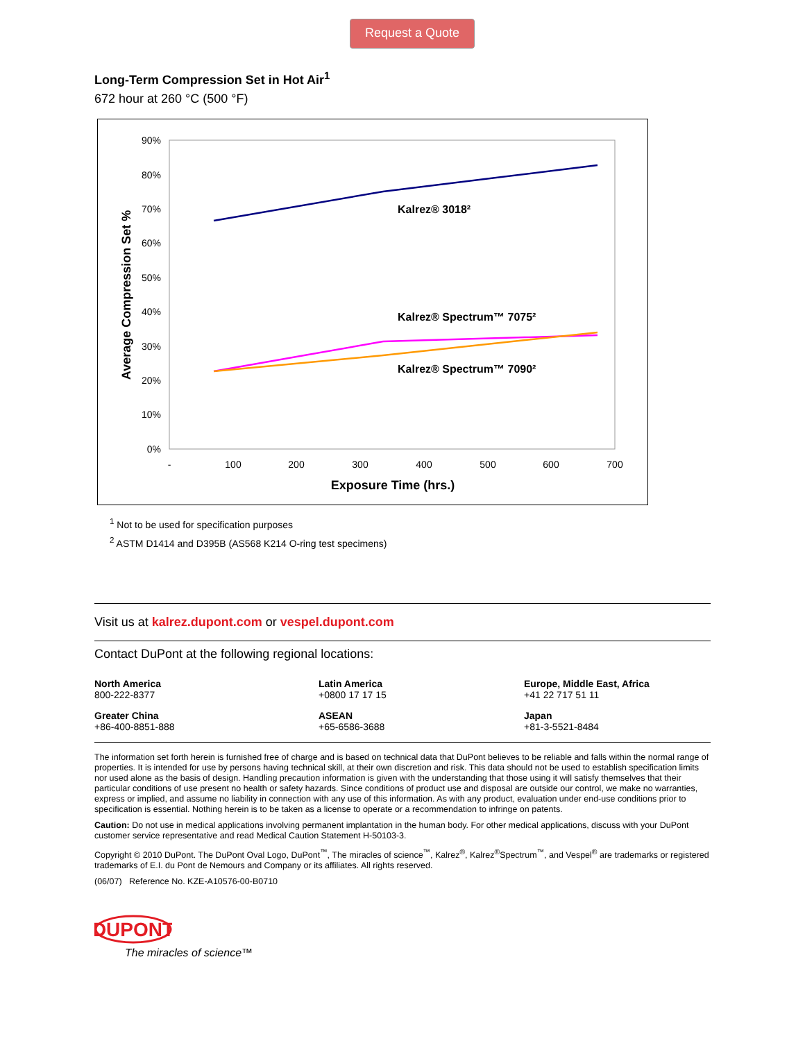Request a Quote
Long-Term Compression Set in Hot Air<sup>1</sup>
672 hour at 260 °C (500 °F)
90%
80%
70%
60%
50%
40%
30%
20%
10%
0%
-
100
200
300
400
500
600
700
Exposure Time (hrs.)
Average Compression Set %
Kalrez® 3018²
Kalrez® Spectrum™ 7075²
Kalrez® Spectrum™ 7090²
<sup>1</sup> Not to be used for specification purposes
<sup>2</sup> ASTM D1414 and D395B (AS568 K214 O-ring test specimens)
Visit us at kalrez.dupont.com or vespel.dupont.com
Contact DuPont at the following regional locations:
North America
800-222-8377
Latin America
+0800 17 17 15
Europe, Middle East, Africa
+41 22 717 51 11
Greater China
+86-400-8851-888
ASEAN
+65-6586-3688
Japan
+81-3-5521-8484
The information set forth herein is furnished free of charge and is based on technical data that DuPont believes to be reliable and falls within the normal range of properties. It is intended for use by persons having technical skill, at their own discretion and risk. This data should not be used to establish specification limits nor used alone as the basis of design. Handling precaution information is given with the understanding that those using it will satisfy themselves that their particular conditions of use present no health or safety hazards. Since conditions of product use and disposal are outside our control, we make no warranties, express or implied, and assume no liability in connection with any use of this information. As with any product, evaluation under end-use conditions prior to specification is essential. Nothing herein is to be taken as a license to operate or a recommendation to infringe on patents.
Caution: Do not use in medical applications involving permanent implantation in the human body. For other medical applications, discuss with your DuPont customer service representative and read Medical Caution Statement H-50103-3.
Copyright © 2010 DuPont. The DuPont Oval Logo, DuPont<sup>™</sup>, The miracles of science<sup>™</sup>, Kalrez<sup>®</sup>, Kalrez<sup>®</sup>Spectrum<sup>™</sup>, and Vespel<sup>®</sup> are trademarks or registered trademarks of E.I. du Pont de Nemours and Company or its affiliates. All rights reserved.
(06/07) Reference No. KZE-A10576-00-B0710
DUPONT
The miracles of science™